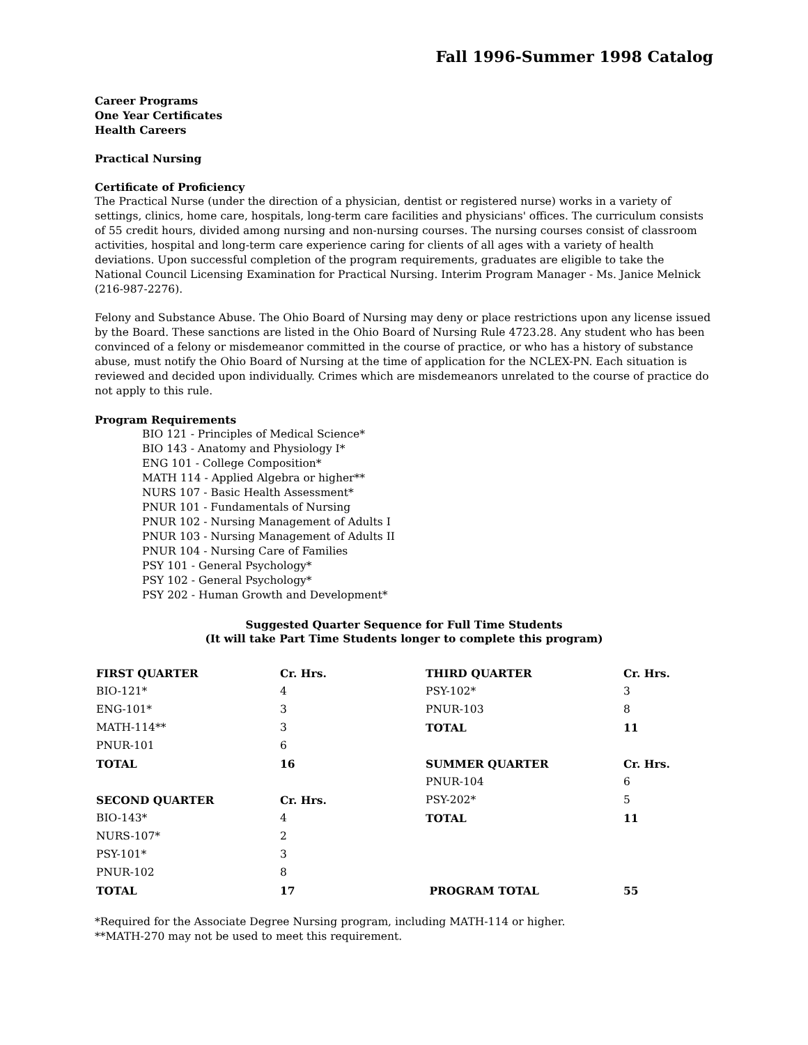Fall 1996-Summer 1998 Catalog
Career Programs
One Year Certificates
Health Careers
Practical Nursing
Certificate of Proficiency
The Practical Nurse (under the direction of a physician, dentist or registered nurse) works in a variety of settings, clinics, home care, hospitals, long-term care facilities and physicians' offices. The curriculum consists of 55 credit hours, divided among nursing and non-nursing courses. The nursing courses consist of classroom activities, hospital and long-term care experience caring for clients of all ages with a variety of health deviations. Upon successful completion of the program requirements, graduates are eligible to take the National Council Licensing Examination for Practical Nursing. Interim Program Manager - Ms. Janice Melnick (216-987-2276).
Felony and Substance Abuse. The Ohio Board of Nursing may deny or place restrictions upon any license issued by the Board. These sanctions are listed in the Ohio Board of Nursing Rule 4723.28. Any student who has been convinced of a felony or misdemeanor committed in the course of practice, or who has a history of substance abuse, must notify the Ohio Board of Nursing at the time of application for the NCLEX-PN. Each situation is reviewed and decided upon individually. Crimes which are misdemeanors unrelated to the course of practice do not apply to this rule.
Program Requirements
BIO 121 - Principles of Medical Science*
BIO 143 - Anatomy and Physiology I*
ENG 101 - College Composition*
MATH 114 - Applied Algebra or higher**
NURS 107 - Basic Health Assessment*
PNUR 101 - Fundamentals of Nursing
PNUR 102 - Nursing Management of Adults I
PNUR 103 - Nursing Management of Adults II
PNUR 104 - Nursing Care of Families
PSY 101 - General Psychology*
PSY 102 - General Psychology*
PSY 202 - Human Growth and Development*
Suggested Quarter Sequence for Full Time Students
(It will take Part Time Students longer to complete this program)
| FIRST QUARTER | Cr. Hrs. | THIRD QUARTER | Cr. Hrs. |
| --- | --- | --- | --- |
| BIO-121* | 4 | PSY-102* | 3 |
| ENG-101* | 3 | PNUR-103 | 8 |
| MATH-114** | 3 | TOTAL | 11 |
| PNUR-101 | 6 | | |
| TOTAL | 16 | SUMMER QUARTER | Cr. Hrs. |
| | | PNUR-104 | 6 |
| SECOND QUARTER | Cr. Hrs. | PSY-202* | 5 |
| BIO-143* | 4 | TOTAL | 11 |
| NURS-107* | 2 | | |
| PSY-101* | 3 | | |
| PNUR-102 | 8 | | |
| TOTAL | 17 | PROGRAM TOTAL | 55 |
*Required for the Associate Degree Nursing program, including MATH-114 or higher.
**MATH-270 may not be used to meet this requirement.